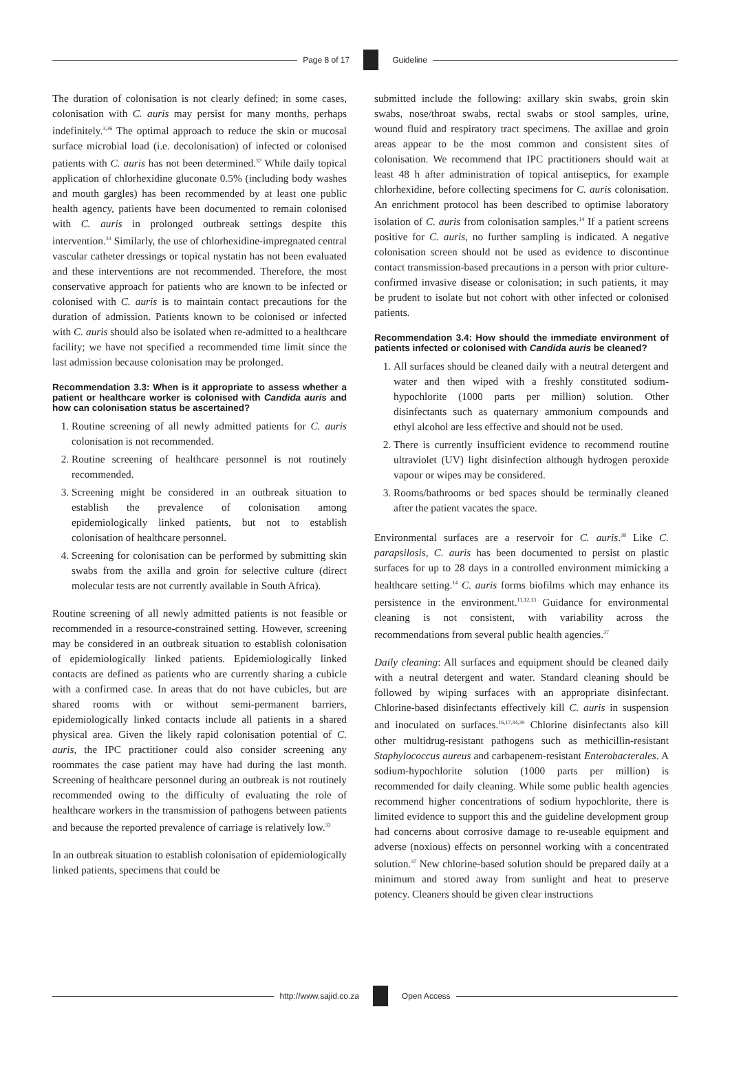Page 8 of 17 Guideline
The duration of colonisation is not clearly defined; in some cases, colonisation with C. auris may persist for many months, perhaps indefinitely.<sup>3,36</sup> The optimal approach to reduce the skin or mucosal surface microbial load (i.e. decolonisation) of infected or colonised patients with C. auris has not been determined.<sup>37</sup> While daily topical application of chlorhexidine gluconate 0.5% (including body washes and mouth gargles) has been recommended by at least one public health agency, patients have been documented to remain colonised with C. auris in prolonged outbreak settings despite this intervention.<sup>33</sup> Similarly, the use of chlorhexidine-impregnated central vascular catheter dressings or topical nystatin has not been evaluated and these interventions are not recommended. Therefore, the most conservative approach for patients who are known to be infected or colonised with C. auris is to maintain contact precautions for the duration of admission. Patients known to be colonised or infected with C. auris should also be isolated when re-admitted to a healthcare facility; we have not specified a recommended time limit since the last admission because colonisation may be prolonged.
Recommendation 3.3: When is it appropriate to assess whether a patient or healthcare worker is colonised with Candida auris and how can colonisation status be ascertained?
1. Routine screening of all newly admitted patients for C. auris colonisation is not recommended.
2. Routine screening of healthcare personnel is not routinely recommended.
3. Screening might be considered in an outbreak situation to establish the prevalence of colonisation among epidemiologically linked patients, but not to establish colonisation of healthcare personnel.
4. Screening for colonisation can be performed by submitting skin swabs from the axilla and groin for selective culture (direct molecular tests are not currently available in South Africa).
Routine screening of all newly admitted patients is not feasible or recommended in a resource-constrained setting. However, screening may be considered in an outbreak situation to establish colonisation of epidemiologically linked patients. Epidemiologically linked contacts are defined as patients who are currently sharing a cubicle with a confirmed case. In areas that do not have cubicles, but are shared rooms with or without semi-permanent barriers, epidemiologically linked contacts include all patients in a shared physical area. Given the likely rapid colonisation potential of C. auris, the IPC practitioner could also consider screening any roommates the case patient may have had during the last month. Screening of healthcare personnel during an outbreak is not routinely recommended owing to the difficulty of evaluating the role of healthcare workers in the transmission of pathogens between patients and because the reported prevalence of carriage is relatively low.<sup>33</sup>
In an outbreak situation to establish colonisation of epidemiologically linked patients, specimens that could be
submitted include the following: axillary skin swabs, groin skin swabs, nose/throat swabs, rectal swabs or stool samples, urine, wound fluid and respiratory tract specimens. The axillae and groin areas appear to be the most common and consistent sites of colonisation. We recommend that IPC practitioners should wait at least 48 h after administration of topical antiseptics, for example chlorhexidine, before collecting specimens for C. auris colonisation. An enrichment protocol has been described to optimise laboratory isolation of C. auris from colonisation samples.<sup>14</sup> If a patient screens positive for C. auris, no further sampling is indicated. A negative colonisation screen should not be used as evidence to discontinue contact transmission-based precautions in a person with prior culture-confirmed invasive disease or colonisation; in such patients, it may be prudent to isolate but not cohort with other infected or colonised patients.
Recommendation 3.4: How should the immediate environment of patients infected or colonised with Candida auris be cleaned?
1. All surfaces should be cleaned daily with a neutral detergent and water and then wiped with a freshly constituted sodium-hypochlorite (1000 parts per million) solution. Other disinfectants such as quaternary ammonium compounds and ethyl alcohol are less effective and should not be used.
2. There is currently insufficient evidence to recommend routine ultraviolet (UV) light disinfection although hydrogen peroxide vapour or wipes may be considered.
3. Rooms/bathrooms or bed spaces should be terminally cleaned after the patient vacates the space.
Environmental surfaces are a reservoir for C. auris.<sup>38</sup> Like C. parapsilosis, C. auris has been documented to persist on plastic surfaces for up to 28 days in a controlled environment mimicking a healthcare setting.<sup>14</sup> C. auris forms biofilms which may enhance its persistence in the environment.<sup>11,12,13</sup> Guidance for environmental cleaning is not consistent, with variability across the recommendations from several public health agencies.<sup>37</sup>
Daily cleaning: All surfaces and equipment should be cleaned daily with a neutral detergent and water. Standard cleaning should be followed by wiping surfaces with an appropriate disinfectant. Chlorine-based disinfectants effectively kill C. auris in suspension and inoculated on surfaces.<sup>16,17,34,39</sup> Chlorine disinfectants also kill other multidrug-resistant pathogens such as methicillin-resistant Staphylococcus aureus and carbapenem-resistant Enterobacterales. A sodium-hypochlorite solution (1000 parts per million) is recommended for daily cleaning. While some public health agencies recommend higher concentrations of sodium hypochlorite, there is limited evidence to support this and the guideline development group had concerns about corrosive damage to re-useable equipment and adverse (noxious) effects on personnel working with a concentrated solution.<sup>37</sup> New chlorine-based solution should be prepared daily at a minimum and stored away from sunlight and heat to preserve potency. Cleaners should be given clear instructions
http://www.sajid.co.za Open Access